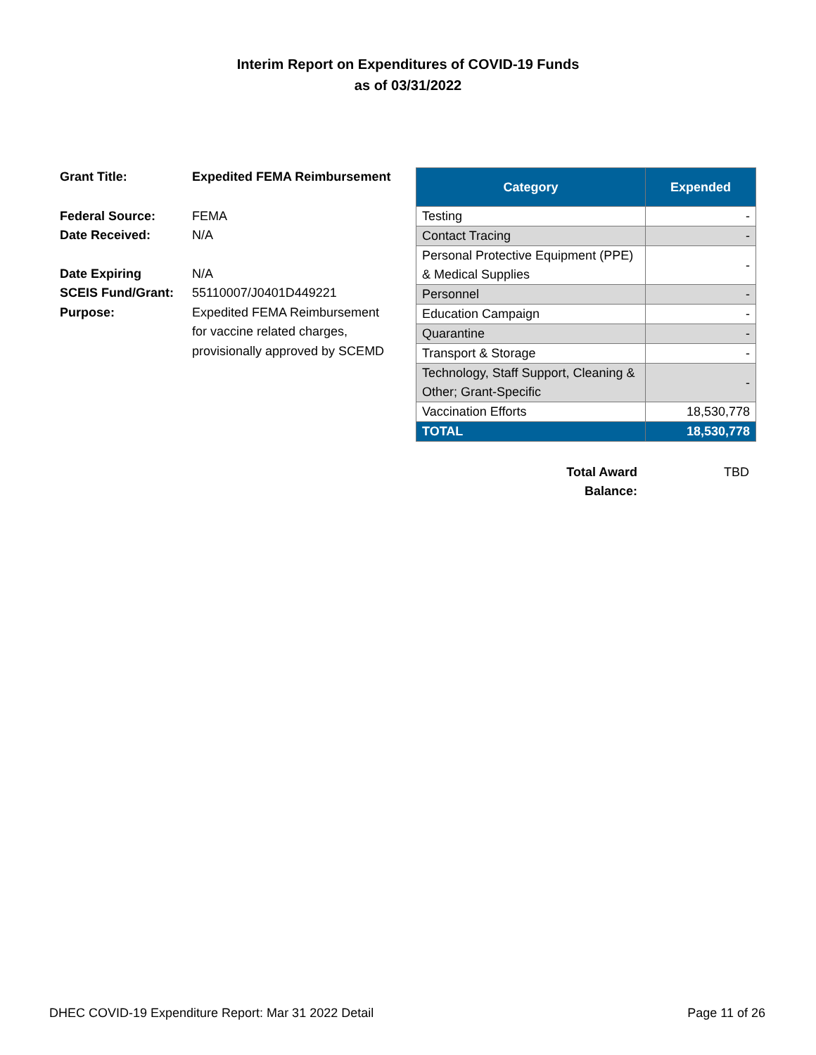Interim Report on Expenditures of COVID-19 Funds
as of 03/31/2022
Grant Title: Expedited FEMA Reimbursement
Federal Source: FEMA
Date Received: N/A
Date Expiring N/A
SCEIS Fund/Grant: 55110007/J0401D449221
Purpose: Expedited FEMA Reimbursement
for vaccine related charges,
provisionally approved by SCEMD
| Category | Expended |
| --- | --- |
| Testing | - |
| Contact Tracing | - |
| Personal Protective Equipment (PPE) & Medical Supplies | - |
| Personnel | - |
| Education Campaign | - |
| Quarantine | - |
| Transport & Storage | - |
| Technology, Staff Support, Cleaning & Other; Grant-Specific | - |
| Vaccination Efforts | 18,530,778 |
| TOTAL | 18,530,778 |
Total Award Balance:
TBD
DHEC COVID-19 Expenditure Report: Mar 31 2022 Detail Page 11 of 26